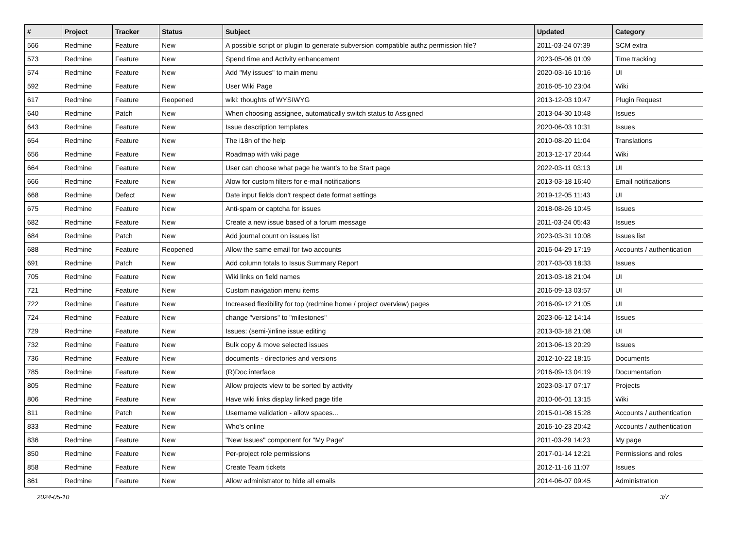| # | Project | Tracker | Status | Subject | Updated | Category |
| --- | --- | --- | --- | --- | --- | --- |
| 566 | Redmine | Feature | New | A possible script or plugin to generate subversion compatible authz permission file? | 2011-03-24 07:39 | SCM extra |
| 573 | Redmine | Feature | New | Spend time and Activity enhancement | 2023-05-06 01:09 | Time tracking |
| 574 | Redmine | Feature | New | Add "My issues" to main menu | 2020-03-16 10:16 | UI |
| 592 | Redmine | Feature | New | User Wiki Page | 2016-05-10 23:04 | Wiki |
| 617 | Redmine | Feature | Reopened | wiki: thoughts of WYSIWYG | 2013-12-03 10:47 | Plugin Request |
| 640 | Redmine | Patch | New | When choosing assignee, automatically switch status to Assigned | 2013-04-30 10:48 | Issues |
| 643 | Redmine | Feature | New | Issue description templates | 2020-06-03 10:31 | Issues |
| 654 | Redmine | Feature | New | The i18n of the help | 2010-08-20 11:04 | Translations |
| 656 | Redmine | Feature | New | Roadmap with wiki page | 2013-12-17 20:44 | Wiki |
| 664 | Redmine | Feature | New | User can choose what page he want's to be Start page | 2022-03-11 03:13 | UI |
| 666 | Redmine | Feature | New | Alow for custom filters for e-mail notifications | 2013-03-18 16:40 | Email notifications |
| 668 | Redmine | Defect | New | Date input fields don't respect date format settings | 2019-12-05 11:43 | UI |
| 675 | Redmine | Feature | New | Anti-spam or captcha for issues | 2018-08-26 10:45 | Issues |
| 682 | Redmine | Feature | New | Create a new issue based of a forum message | 2011-03-24 05:43 | Issues |
| 684 | Redmine | Patch | New | Add journal count on issues list | 2023-03-31 10:08 | Issues list |
| 688 | Redmine | Feature | Reopened | Allow the same email for two accounts | 2016-04-29 17:19 | Accounts / authentication |
| 691 | Redmine | Patch | New | Add column totals to Issus Summary Report | 2017-03-03 18:33 | Issues |
| 705 | Redmine | Feature | New | Wiki links on field names | 2013-03-18 21:04 | UI |
| 721 | Redmine | Feature | New | Custom navigation menu items | 2016-09-13 03:57 | UI |
| 722 | Redmine | Feature | New | Increased flexibility for top (redmine home / project overview) pages | 2016-09-12 21:05 | UI |
| 724 | Redmine | Feature | New | change "versions" to "milestones" | 2023-06-12 14:14 | Issues |
| 729 | Redmine | Feature | New | Issues: (semi-)inline issue editing | 2013-03-18 21:08 | UI |
| 732 | Redmine | Feature | New | Bulk copy & move selected issues | 2013-06-13 20:29 | Issues |
| 736 | Redmine | Feature | New | documents - directories and versions | 2012-10-22 18:15 | Documents |
| 785 | Redmine | Feature | New | (R)Doc interface | 2016-09-13 04:19 | Documentation |
| 805 | Redmine | Feature | New | Allow projects view to be sorted by activity | 2023-03-17 07:17 | Projects |
| 806 | Redmine | Feature | New | Have wiki links display linked page title | 2010-06-01 13:15 | Wiki |
| 811 | Redmine | Patch | New | Username validation - allow spaces... | 2015-01-08 15:28 | Accounts / authentication |
| 833 | Redmine | Feature | New | Who's online | 2016-10-23 20:42 | Accounts / authentication |
| 836 | Redmine | Feature | New | "New Issues" component for "My Page" | 2011-03-29 14:23 | My page |
| 850 | Redmine | Feature | New | Per-project role permissions | 2017-01-14 12:21 | Permissions and roles |
| 858 | Redmine | Feature | New | Create Team tickets | 2012-11-16 11:07 | Issues |
| 861 | Redmine | Feature | New | Allow administrator to hide all emails | 2014-06-07 09:45 | Administration |
2024-05-10 3/7